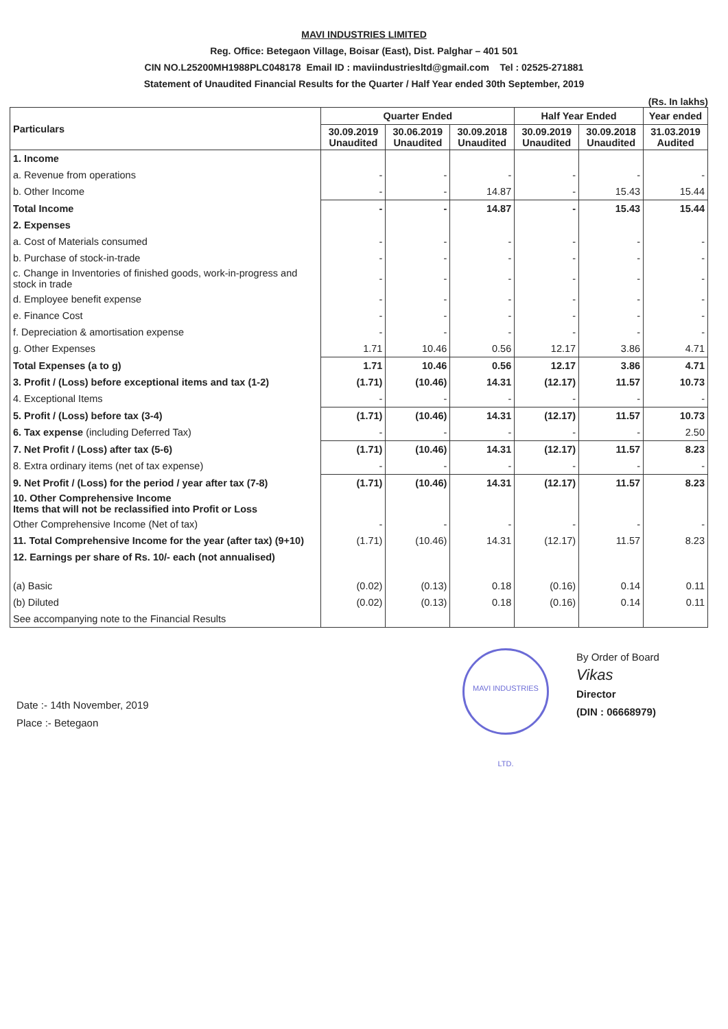MAVI INDUSTRIES LIMITED
Reg. Office: Betegaon Village, Boisar (East), Dist. Palghar – 401 501
CIN NO.L25200MH1988PLC048178 Email ID : maviindustriesltd@gmail.com Tel : 02525-271881
Statement of Unaudited Financial Results for the Quarter / Half Year ended 30th September, 2019
(Rs. In lakhs)
| Particulars | Quarter Ended | | | Half Year Ended | | Year ended |
| --- | --- | --- | --- | --- | --- | --- |
| | 30.09.2019 Unaudited | 30.06.2019 Unaudited | 30.09.2018 Unaudited | 30.09.2019 Unaudited | 30.09.2018 Unaudited | 31.03.2019 Audited |
| 1. Income | | | | | | |
| a. Revenue from operations | - | - | - | - | - | - |
| b. Other Income | - | - | 14.87 | - | 15.43 | 15.44 |
| Total Income | - | - | 14.87 | - | 15.43 | 15.44 |
| 2. Expenses | | | | | | |
| a. Cost of Materials consumed | - | - | - | - | - | - |
| b. Purchase of stock-in-trade | - | - | - | - | - | - |
| c. Change in Inventories of finished goods, work-in-progress and stock in trade | - | - | - | - | - | - |
| d. Employee benefit expense | - | - | - | - | - | - |
| e. Finance Cost | - | - | - | - | - | - |
| f. Depreciation & amortisation expense | - | - | - | - | - | - |
| g. Other Expenses | 1.71 | 10.46 | 0.56 | 12.17 | 3.86 | 4.71 |
| Total Expenses (a to g) | 1.71 | 10.46 | 0.56 | 12.17 | 3.86 | 4.71 |
| 3. Profit / (Loss) before exceptional items and tax (1-2) | (1.71) | (10.46) | 14.31 | (12.17) | 11.57 | 10.73 |
| 4. Exceptional Items | - | - | - | - | - | - |
| 5. Profit / (Loss) before tax (3-4) | (1.71) | (10.46) | 14.31 | (12.17) | 11.57 | 10.73 |
| 6. Tax expense (including Deferred Tax) | - | - | - | - | - | 2.50 |
| 7. Net Profit / (Loss) after tax (5-6) | (1.71) | (10.46) | 14.31 | (12.17) | 11.57 | 8.23 |
| 8. Extra ordinary items (net of tax expense) | - | - | - | - | - | - |
| 9. Net Profit / (Loss) for the period / year after tax (7-8) | (1.71) | (10.46) | 14.31 | (12.17) | 11.57 | 8.23 |
| 10. Other Comprehensive Income Items that will not be reclassified into Profit or Loss | | | | | | |
| Other Comprehensive Income (Net of tax) | - | - | - | - | - | - |
| 11. Total Comprehensive Income for the year (after tax) (9+10) | (1.71) | (10.46) | 14.31 | (12.17) | 11.57 | 8.23 |
| 12. Earnings per share of Rs. 10/- each (not annualised) | | | | | | |
| (a) Basic | (0.02) | (0.13) | 0.18 | (0.16) | 0.14 | 0.11 |
| (b) Diluted | (0.02) | (0.13) | 0.18 | (0.16) | 0.14 | 0.11 |
| See accompanying note to the Financial Results | | | | | | |
Date :- 14th November, 2019
Place :- Betegaon
MAVI INDUSTRIES LTD.
By Order of Board
Vikas
Director
(DIN : 06668979)